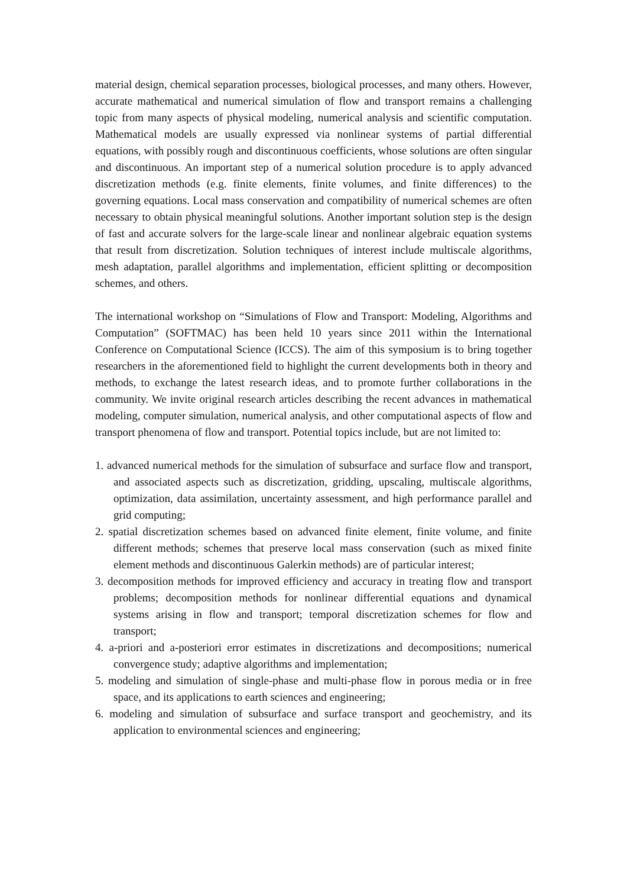material design, chemical separation processes, biological processes, and many others. However, accurate mathematical and numerical simulation of flow and transport remains a challenging topic from many aspects of physical modeling, numerical analysis and scientific computation. Mathematical models are usually expressed via nonlinear systems of partial differential equations, with possibly rough and discontinuous coefficients, whose solutions are often singular and discontinuous. An important step of a numerical solution procedure is to apply advanced discretization methods (e.g. finite elements, finite volumes, and finite differences) to the governing equations. Local mass conservation and compatibility of numerical schemes are often necessary to obtain physical meaningful solutions. Another important solution step is the design of fast and accurate solvers for the large-scale linear and nonlinear algebraic equation systems that result from discretization. Solution techniques of interest include multiscale algorithms, mesh adaptation, parallel algorithms and implementation, efficient splitting or decomposition schemes, and others.
The international workshop on “Simulations of Flow and Transport: Modeling, Algorithms and Computation” (SOFTMAC) has been held 10 years since 2011 within the International Conference on Computational Science (ICCS). The aim of this symposium is to bring together researchers in the aforementioned field to highlight the current developments both in theory and methods, to exchange the latest research ideas, and to promote further collaborations in the community. We invite original research articles describing the recent advances in mathematical modeling, computer simulation, numerical analysis, and other computational aspects of flow and transport phenomena of flow and transport. Potential topics include, but are not limited to:
1. advanced numerical methods for the simulation of subsurface and surface flow and transport, and associated aspects such as discretization, gridding, upscaling, multiscale algorithms, optimization, data assimilation, uncertainty assessment, and high performance parallel and grid computing;
2. spatial discretization schemes based on advanced finite element, finite volume, and finite different methods; schemes that preserve local mass conservation (such as mixed finite element methods and discontinuous Galerkin methods) are of particular interest;
3. decomposition methods for improved efficiency and accuracy in treating flow and transport problems; decomposition methods for nonlinear differential equations and dynamical systems arising in flow and transport; temporal discretization schemes for flow and transport;
4. a-priori and a-posteriori error estimates in discretizations and decompositions; numerical convergence study; adaptive algorithms and implementation;
5. modeling and simulation of single-phase and multi-phase flow in porous media or in free space, and its applications to earth sciences and engineering;
6. modeling and simulation of subsurface and surface transport and geochemistry, and its application to environmental sciences and engineering;